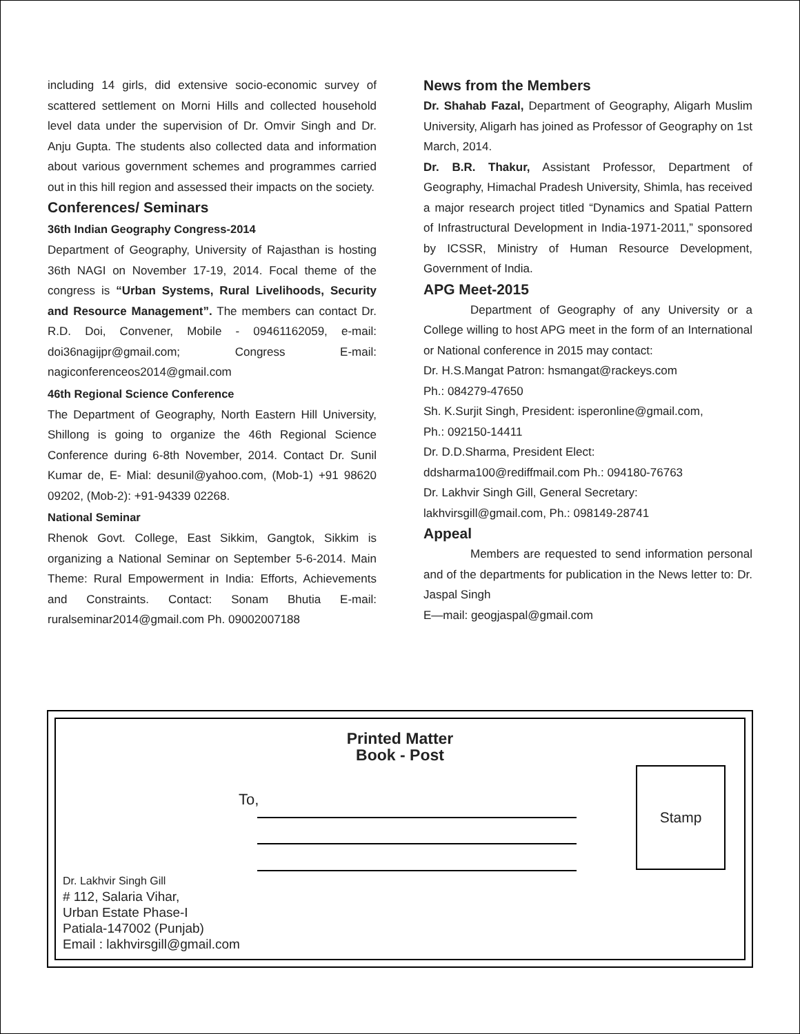including 14 girls, did extensive socio-economic survey of scattered settlement on Morni Hills and collected household level data under the supervision of Dr. Omvir Singh and Dr. Anju Gupta. The students also collected data and information about various government schemes and programmes carried out in this hill region and assessed their impacts on the society.
Conferences/ Seminars
36th Indian Geography Congress-2014
Department of Geography, University of Rajasthan is hosting 36th NAGI on November 17-19, 2014. Focal theme of the congress is “Urban Systems, Rural Livelihoods, Security and Resource Management”. The members can contact Dr. R.D. Doi, Convener, Mobile - 09461162059, e-mail: doi36nagijpr@gmail.com; Congress E-mail: nagiconferenceos2014@gmail.com
46th Regional Science Conference
The Department of Geography, North Eastern Hill University, Shillong is going to organize the 46th Regional Science Conference during 6-8th November, 2014. Contact Dr. Sunil Kumar de, E- Mial: desunil@yahoo.com, (Mob-1) +91 98620 09202, (Mob-2): +91-94339 02268.
National Seminar
Rhenok Govt. College, East Sikkim, Gangtok, Sikkim is organizing a National Seminar on September 5-6-2014. Main Theme: Rural Empowerment in India: Efforts, Achievements and Constraints. Contact: Sonam Bhutia E-mail: ruralseminar2014@gmail.com Ph. 09002007188
News from the Members
Dr. Shahab Fazal, Department of Geography, Aligarh Muslim University, Aligarh has joined as Professor of Geography on 1st March, 2014.
Dr. B.R. Thakur, Assistant Professor, Department of Geography, Himachal Pradesh University, Shimla, has received a major research project titled “Dynamics and Spatial Pattern of Infrastructural Development in India-1971-2011,” sponsored by ICSSR, Ministry of Human Resource Development, Government of India.
APG Meet-2015
Department of Geography of any University or a College willing to host APG meet in the form of an International or National conference in 2015 may contact:
Dr. H.S.Mangat Patron: hsmangat@rackeys.com
Ph.: 084279-47650
Sh. K.Surjit Singh, President: isperonline@gmail.com,
Ph.: 092150-14411
Dr. D.D.Sharma, President Elect:
ddsharma100@rediffmail.com Ph.: 094180-76763
Dr. Lakhvir Singh Gill, General Secretary:
lakhvirsgill@gmail.com, Ph.: 098149-28741
Appeal
Members are requested to send information personal and of the departments for publication in the News letter to: Dr. Jaspal Singh
E—mail: geogjaspal@gmail.com
Printed Matter
Book - Post
To,
Stamp
Dr. Lakhvir Singh Gill
# 112, Salaria Vihar,
Urban Estate Phase-I
Patiala-147002 (Punjab)
Email : lakhvirsgill@gmail.com